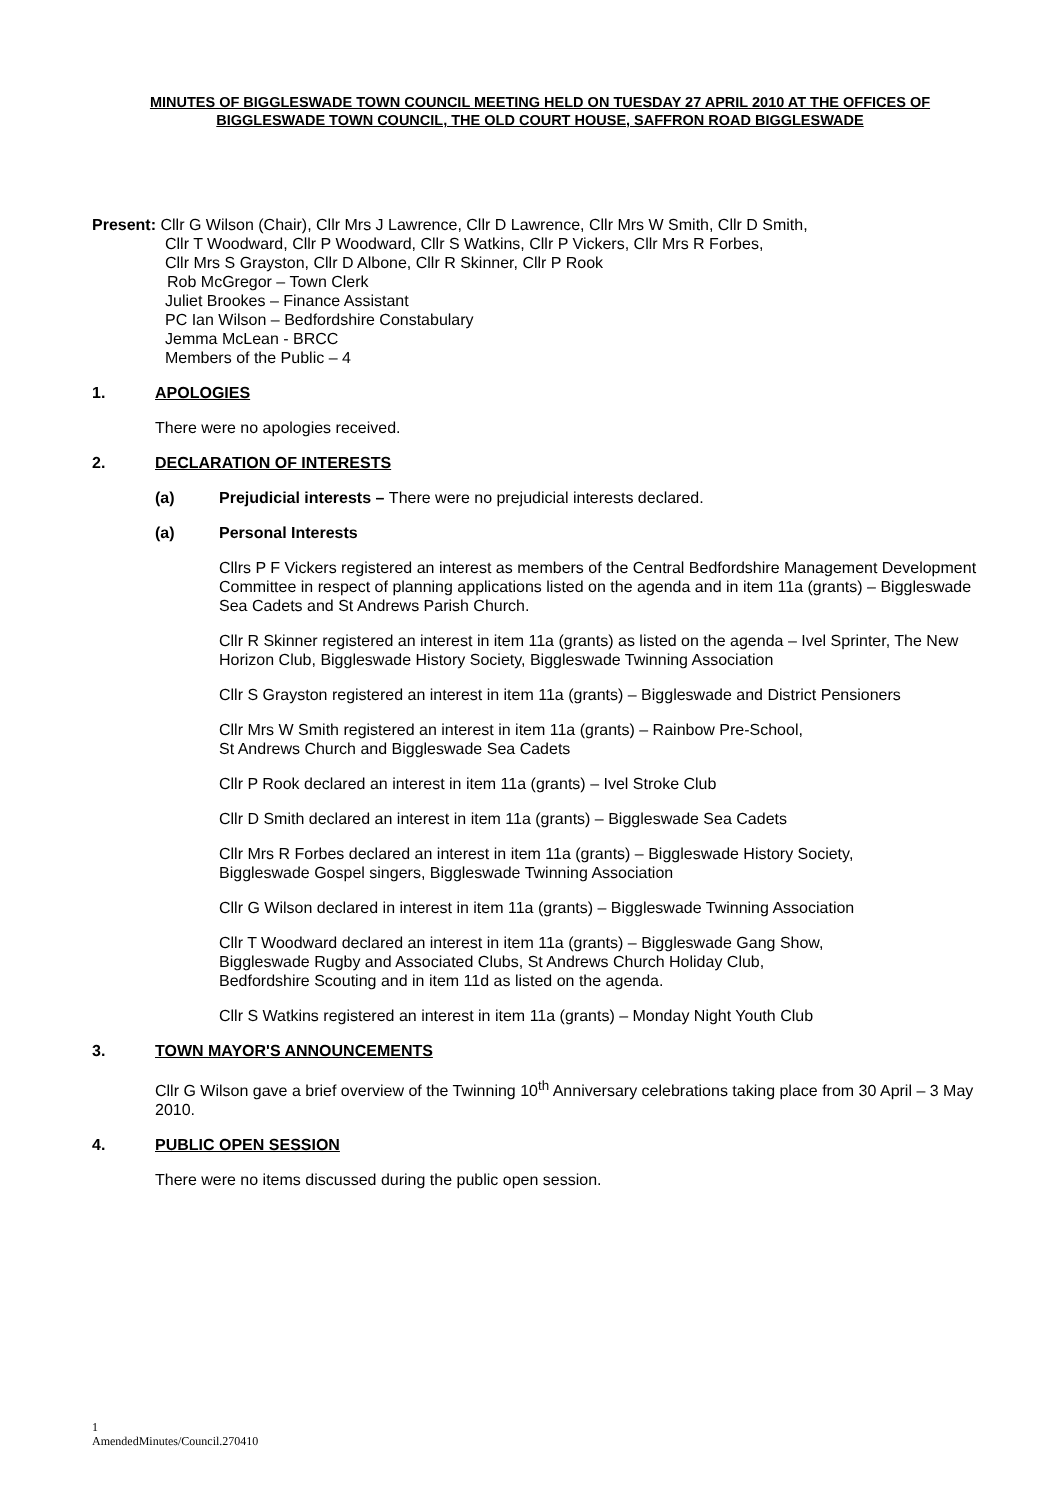MINUTES OF BIGGLESWADE TOWN COUNCIL MEETING HELD ON TUESDAY 27 APRIL 2010 AT THE OFFICES OF BIGGLESWADE TOWN COUNCIL, THE OLD COURT HOUSE, SAFFRON ROAD BIGGLESWADE
Present: Cllr G Wilson (Chair), Cllr Mrs J Lawrence, Cllr D Lawrence, Cllr Mrs W Smith, Cllr D Smith,
Cllr T Woodward, Cllr P Woodward, Cllr S Watkins, Cllr P Vickers, Cllr Mrs R Forbes,
Cllr Mrs S Grayston, Cllr D Albone, Cllr R Skinner, Cllr P Rook
Rob McGregor – Town Clerk
Juliet Brookes – Finance Assistant
PC Ian Wilson – Bedfordshire Constabulary
Jemma McLean - BRCC
Members of the Public – 4
1. APOLOGIES
There were no apologies received.
2. DECLARATION OF INTERESTS
(a) Prejudicial interests – There were no prejudicial interests declared.
(a) Personal Interests
Cllrs P F Vickers registered an interest as members of the Central Bedfordshire Management Development Committee in respect of planning applications listed on the agenda and in item 11a (grants) – Biggleswade Sea Cadets and St Andrews Parish Church.
Cllr R Skinner registered an interest in item 11a (grants) as listed on the agenda – Ivel Sprinter, The New Horizon Club, Biggleswade History Society, Biggleswade Twinning Association
Cllr S Grayston registered an interest in item 11a (grants) – Biggleswade and District Pensioners
Cllr Mrs W Smith registered an interest in item 11a (grants) – Rainbow Pre-School,
St Andrews Church and Biggleswade Sea Cadets
Cllr P Rook declared an interest in item 11a (grants) – Ivel Stroke Club
Cllr D Smith declared an interest in item 11a (grants) – Biggleswade Sea Cadets
Cllr Mrs R Forbes declared an interest in item 11a (grants) – Biggleswade History Society,
Biggleswade Gospel singers, Biggleswade Twinning Association
Cllr G Wilson declared in interest in item 11a (grants) – Biggleswade Twinning Association
Cllr T Woodward declared an interest in item 11a (grants) – Biggleswade Gang Show,
Biggleswade Rugby and Associated Clubs, St Andrews Church Holiday Club,
Bedfordshire Scouting and in item 11d as listed on the agenda.
Cllr S Watkins registered an interest in item 11a (grants) – Monday Night Youth Club
3. TOWN MAYOR'S ANNOUNCEMENTS
Cllr G Wilson gave a brief overview of the Twinning 10<sup>th</sup> Anniversary celebrations taking place from 30 April – 3 May 2010.
4. PUBLIC OPEN SESSION
There were no items discussed during the public open session.
1
AmendedMinutes/Council.270410